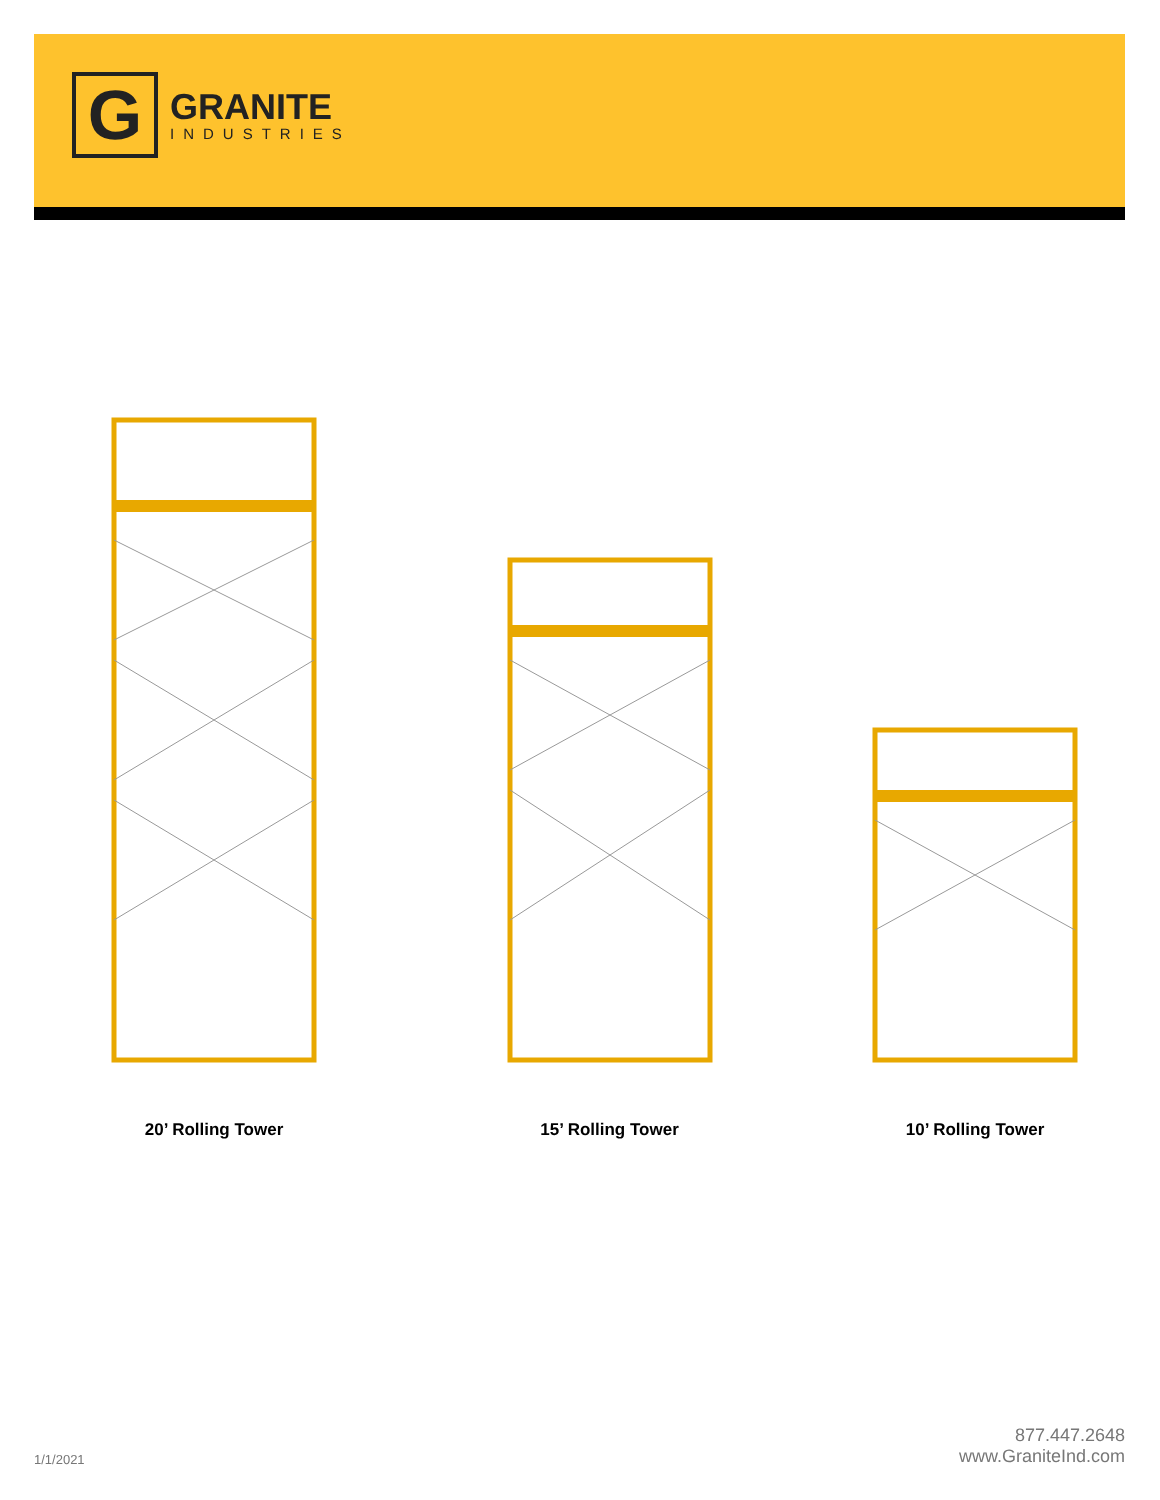G
GRANITE
INDUSTRIES
20’ Rolling Tower
15’ Rolling Tower
10’ Rolling Tower
1/1/2021
877.447.2648
www.GraniteInd.com